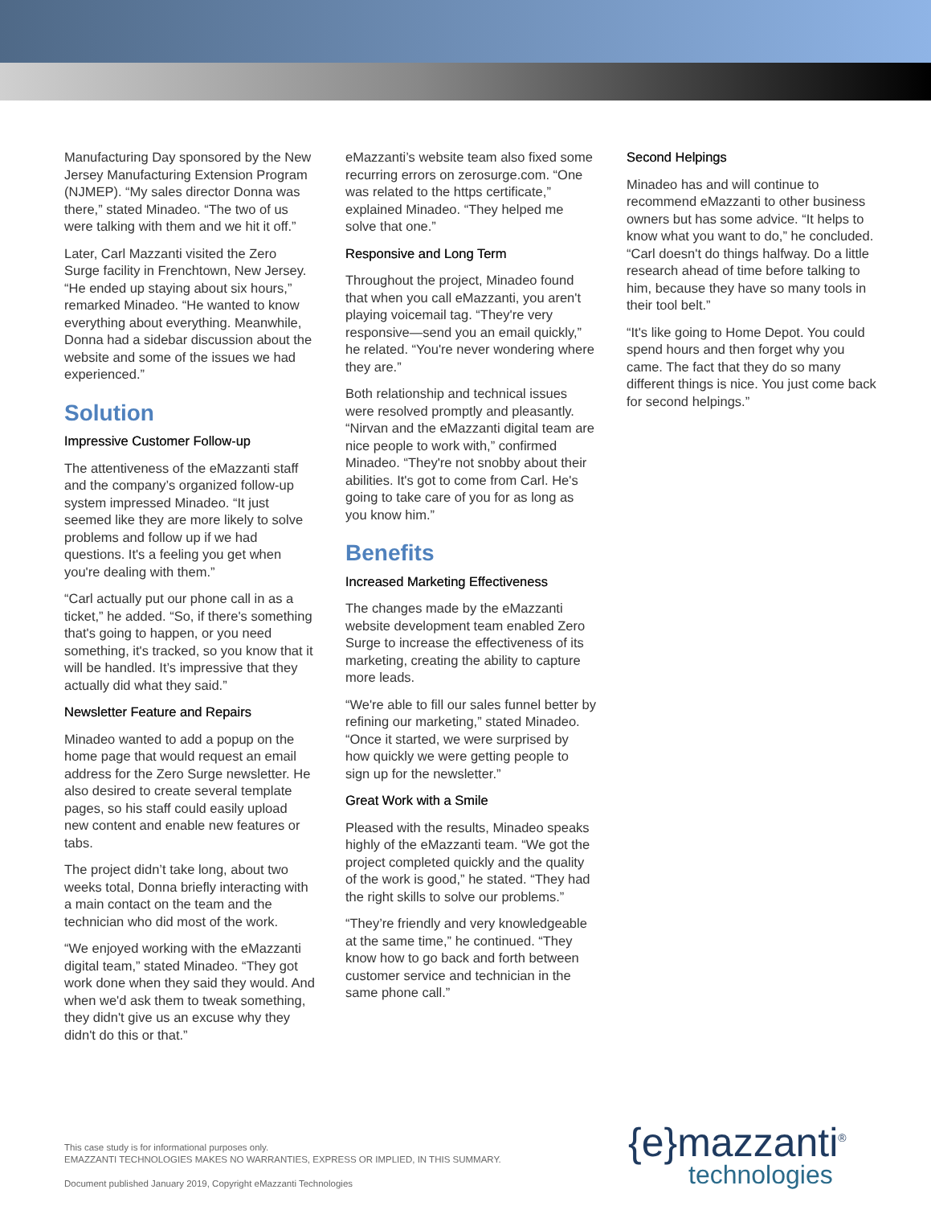Manufacturing Day sponsored by the New Jersey Manufacturing Extension Program (NJMEP). “My sales director Donna was there,” stated Minadeo. “The two of us were talking with them and we hit it off.”
Later, Carl Mazzanti visited the Zero Surge facility in Frenchtown, New Jersey. “He ended up staying about six hours,” remarked Minadeo. “He wanted to know everything about everything. Meanwhile, Donna had a sidebar discussion about the website and some of the issues we had experienced.”
Solution
Impressive Customer Follow-up
The attentiveness of the eMazzanti staff and the company’s organized follow-up system impressed Minadeo. “It just seemed like they are more likely to solve problems and follow up if we had questions. It's a feeling you get when you're dealing with them.”
“Carl actually put our phone call in as a ticket,” he added. “So, if there's something that's going to happen, or you need something, it's tracked, so you know that it will be handled. It’s impressive that they actually did what they said.”
Newsletter Feature and Repairs
Minadeo wanted to add a popup on the home page that would request an email address for the Zero Surge newsletter. He also desired to create several template pages, so his staff could easily upload new content and enable new features or tabs.
The project didn’t take long, about two weeks total, Donna briefly interacting with a main contact on the team and the technician who did most of the work.
“We enjoyed working with the eMazzanti digital team,” stated Minadeo. “They got work done when they said they would. And when we'd ask them to tweak something, they didn't give us an excuse why they didn't do this or that.”
eMazzanti’s website team also fixed some recurring errors on zerosurge.com. “One was related to the https certificate,” explained Minadeo. “They helped me solve that one.”
Responsive and Long Term
Throughout the project, Minadeo found that when you call eMazzanti, you aren't playing voicemail tag. “They're very responsive—send you an email quickly,” he related. “You're never wondering where they are.”
Both relationship and technical issues were resolved promptly and pleasantly. “Nirvan and the eMazzanti digital team are nice people to work with,” confirmed Minadeo. “They're not snobby about their abilities. It's got to come from Carl. He's going to take care of you for as long as you know him.”
Benefits
Increased Marketing Effectiveness
The changes made by the eMazzanti website development team enabled Zero Surge to increase the effectiveness of its marketing, creating the ability to capture more leads.
“We're able to fill our sales funnel better by refining our marketing,” stated Minadeo. “Once it started, we were surprised by how quickly we were getting people to sign up for the newsletter.”
Great Work with a Smile
Pleased with the results, Minadeo speaks highly of the eMazzanti team. “We got the project completed quickly and the quality of the work is good,” he stated. “They had the right skills to solve our problems.”
“They’re friendly and very knowledgeable at the same time,” he continued. “They know how to go back and forth between customer service and technician in the same phone call.”
Second Helpings
Minadeo has and will continue to recommend eMazzanti to other business owners but has some advice. “It helps to know what you want to do,” he concluded. “Carl doesn't do things halfway. Do a little research ahead of time before talking to him, because they have so many tools in their tool belt.”
“It's like going to Home Depot. You could spend hours and then forget why you came. The fact that they do so many different things is nice. You just come back for second helpings.”
This case study is for informational purposes only.
EMAZZANTI TECHNOLOGIES MAKES NO WARRANTIES, EXPRESS OR IMPLIED, IN THIS SUMMARY.
Document published January 2019, Copyright eMazzanti Technologies
{e}mazzanti<sup>®</sup>
technologies